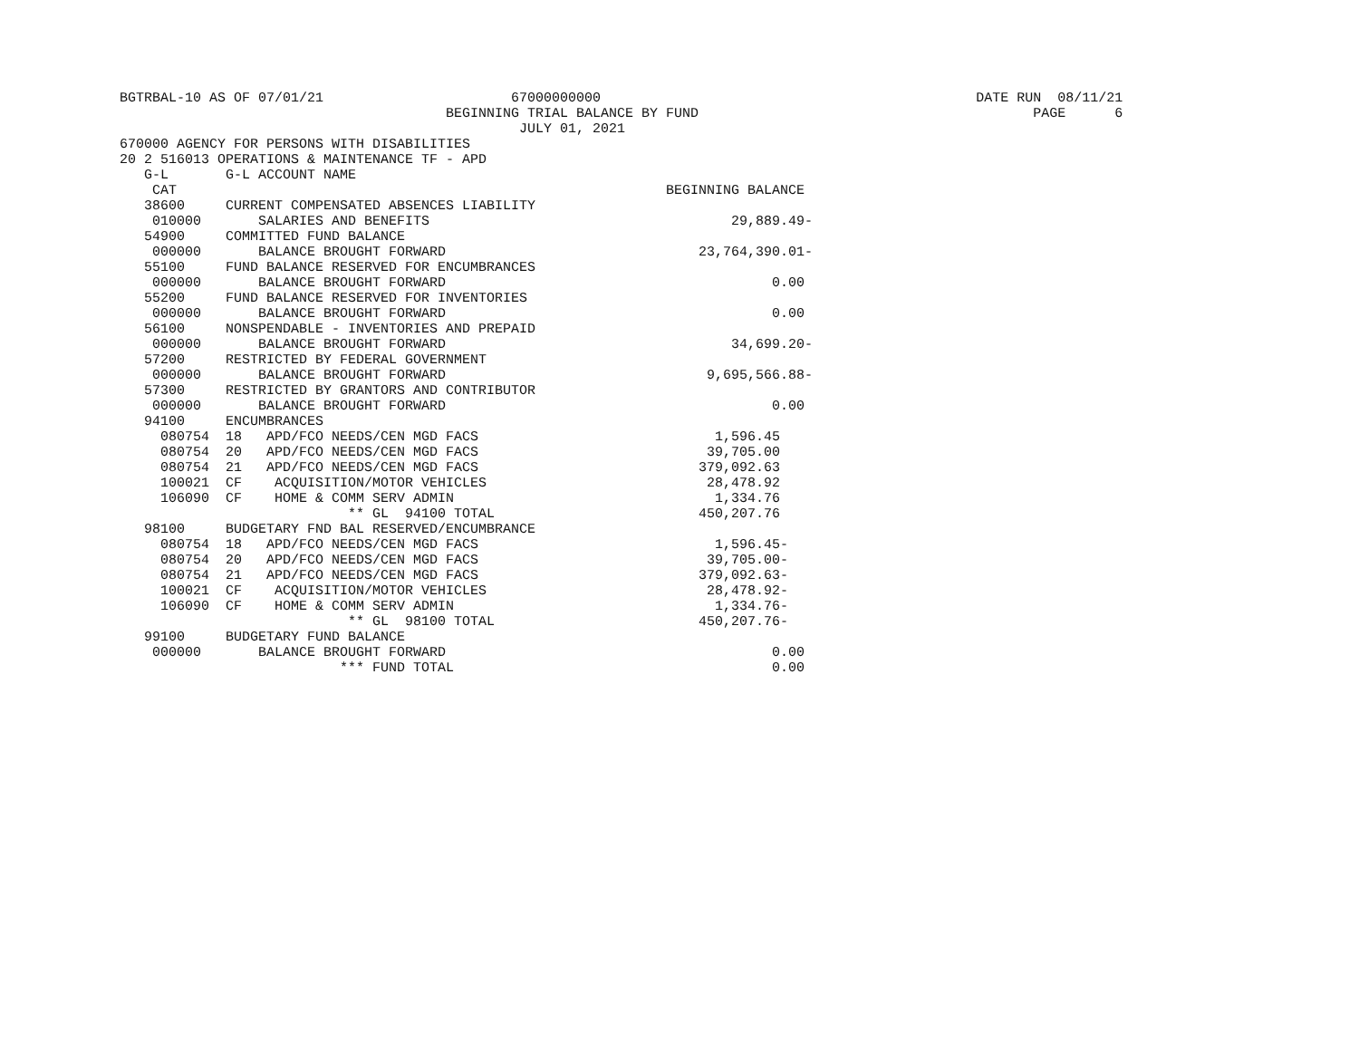BGTRBAL-10 AS OF 07/01/21                       67000000000                                              DATE RUN  08/11/21
                                        BEGINNING TRIAL BALANCE BY FUND                                         PAGE      6
                                                 JULY 01, 2021
670000 AGENCY FOR PERSONS WITH DISABILITIES
20 2 516013 OPERATIONS & MAINTENANCE TF - APD
   G-L       G-L ACCOUNT NAME
    CAT                                                            BEGINNING BALANCE
   38600     CURRENT COMPENSATED ABSENCES LIABILITY
    010000       SALARIES AND BENEFITS                                     29,889.49-
   54900     COMMITTED FUND BALANCE
    000000       BALANCE BROUGHT FORWARD                               23,764,390.01-
   55100     FUND BALANCE RESERVED FOR ENCUMBRANCES
    000000       BALANCE BROUGHT FORWARD                                        0.00
   55200     FUND BALANCE RESERVED FOR INVENTORIES
    000000       BALANCE BROUGHT FORWARD                                        0.00
   56100     NONSPENDABLE - INVENTORIES AND PREPAID
    000000       BALANCE BROUGHT FORWARD                                   34,699.20-
   57200     RESTRICTED BY FEDERAL GOVERNMENT
    000000       BALANCE BROUGHT FORWARD                                9,695,566.88-
   57300     RESTRICTED BY GRANTORS AND CONTRIBUTOR
    000000       BALANCE BROUGHT FORWARD                                        0.00
   94100     ENCUMBRANCES
     080754  18   APD/FCO NEEDS/CEN MGD FACS                             1,596.45
     080754  20   APD/FCO NEEDS/CEN MGD FACS                            39,705.00
     080754  21   APD/FCO NEEDS/CEN MGD FACS                           379,092.63
     100021  CF    ACQUISITION/MOTOR VEHICLES                           28,478.92
     106090  CF    HOME & COMM SERV ADMIN                                1,334.76
                            ** GL  94100 TOTAL                         450,207.76
   98100     BUDGETARY FND BAL RESERVED/ENCUMBRANCE
     080754  18   APD/FCO NEEDS/CEN MGD FACS                             1,596.45-
     080754  20   APD/FCO NEEDS/CEN MGD FACS                            39,705.00-
     080754  21   APD/FCO NEEDS/CEN MGD FACS                           379,092.63-
     100021  CF    ACQUISITION/MOTOR VEHICLES                           28,478.92-
     106090  CF    HOME & COMM SERV ADMIN                                1,334.76-
                            ** GL  98100 TOTAL                         450,207.76-
   99100     BUDGETARY FUND BALANCE
    000000       BALANCE BROUGHT FORWARD                                        0.00
                           *** FUND TOTAL                                       0.00